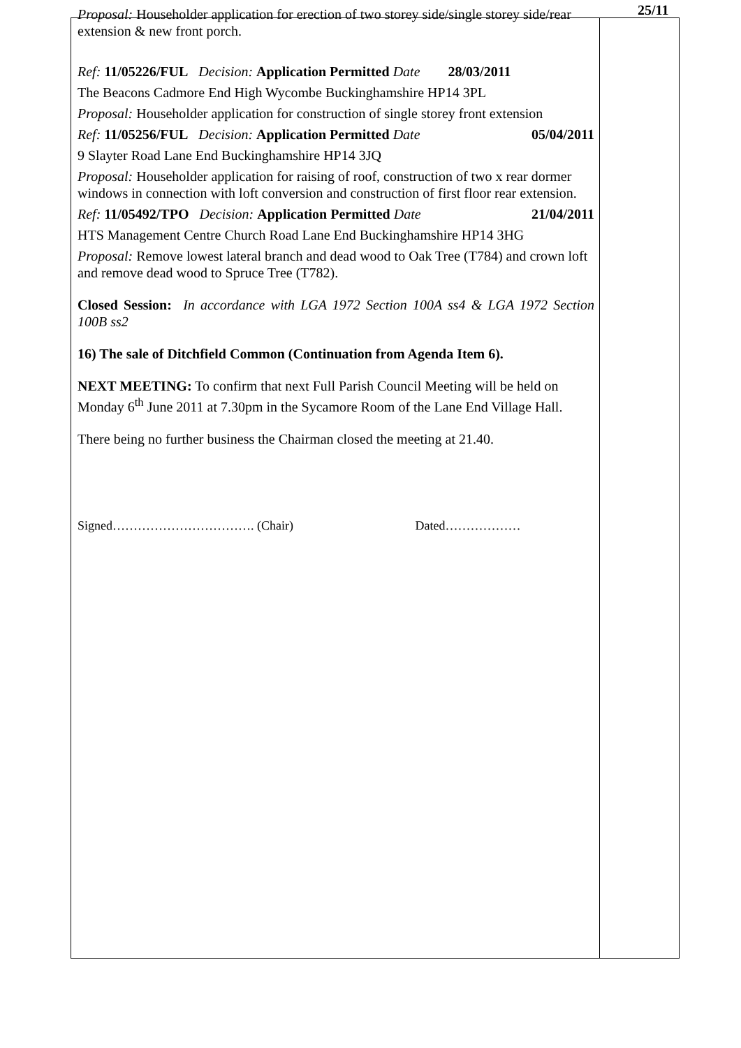Proposal: Householder application for erection of two storey side/single storey side/rear extension & new front porch.
Ref: 11/05226/FUL Decision: Application Permitted Date 28/03/2011
The Beacons Cadmore End High Wycombe Buckinghamshire HP14 3PL
Proposal: Householder application for construction of single storey front extension
Ref: 11/05256/FUL Decision: Application Permitted Date 05/04/2011
9 Slayter Road Lane End Buckinghamshire HP14 3JQ
Proposal: Householder application for raising of roof, construction of two x rear dormer windows in connection with loft conversion and construction of first floor rear extension.
Ref: 11/05492/TPO Decision: Application Permitted Date 21/04/2011
HTS Management Centre Church Road Lane End Buckinghamshire HP14 3HG
Proposal: Remove lowest lateral branch and dead wood to Oak Tree (T784) and crown loft and remove dead wood to Spruce Tree (T782).
Closed Session: In accordance with LGA 1972 Section 100A ss4 & LGA 1972 Section 100B ss2
16) The sale of Ditchfield Common (Continuation from Agenda Item 6).
NEXT MEETING: To confirm that next Full Parish Council Meeting will be held on Monday 6<sup>th</sup> June 2011 at 7.30pm in the Sycamore Room of the Lane End Village Hall.
There being no further business the Chairman closed the meeting at 21.40.
Signed……………………………. (Chair) Dated………………
25/11